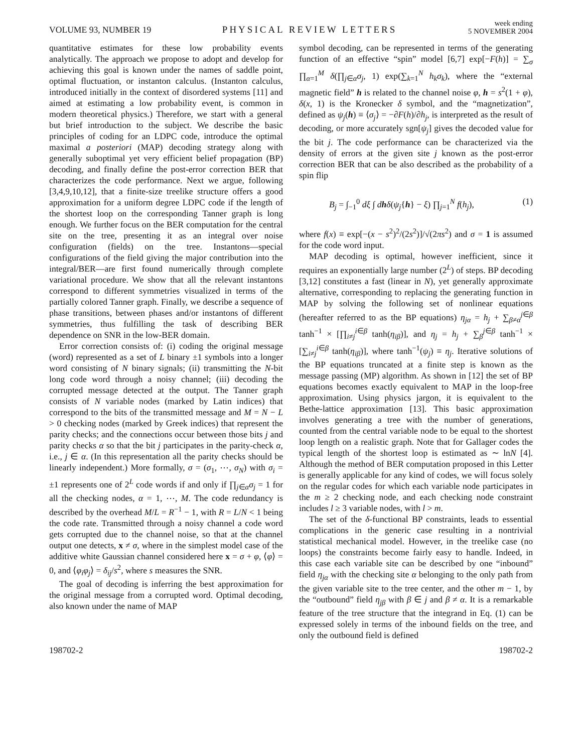VOLUME 93, NUMBER 19
PHYSICAL REVIEW LETTERS
week ending
5 NOVEMBER 2004
quantitative estimates for these low probability events analytically. The approach we propose to adopt and develop for achieving this goal is known under the names of saddle point, optimal fluctuation, or instanton calculus. (Instanton calculus, introduced initially in the context of disordered systems [11] and aimed at estimating a low probability event, is common in modern theoretical physics.) Therefore, we start with a general but brief introduction to the subject. We describe the basic principles of coding for an LDPC code, introduce the optimal maximal a posteriori (MAP) decoding strategy along with generally suboptimal yet very efficient belief propagation (BP) decoding, and finally define the post-error correction BER that characterizes the code performance. Next we argue, following [3,4,9,10,12], that a finite-size treelike structure offers a good approximation for a uniform degree LDPC code if the length of the shortest loop on the corresponding Tanner graph is long enough. We further focus on the BER computation for the central site on the tree, presenting it as an integral over noise configuration (fields) on the tree. Instantons—special configurations of the field giving the major contribution into the integral/BER—are first found numerically through complete variational procedure. We show that all the relevant instantons correspond to different symmetries visualized in terms of the partially colored Tanner graph. Finally, we describe a sequence of phase transitions, between phases and/or instantons of different symmetries, thus fulfilling the task of describing BER dependence on SNR in the low-BER domain.
Error correction consists of: (i) coding the original message (word) represented as a set of L binary ±1 symbols into a longer word consisting of N binary signals; (ii) transmitting the N-bit long code word through a noisy channel; (iii) decoding the corrupted message detected at the output. The Tanner graph consists of N variable nodes (marked by Latin indices) that correspond to the bits of the transmitted message and M = N − L > 0 checking nodes (marked by Greek indices) that represent the parity checks; and the connections occur between those bits j and parity checks α so that the bit j participates in the parity-check α, i.e., j ∈ α. (In this representation all the parity checks should be linearly independent.) More formally, σ = (σ<sub>1</sub>, ⋯, σ<sub>N</sub>) with σ<sub>i</sub> = ±1 represents one of 2<sup>L</sup> code words if and only if ∏<sub>j∈α</sub>σ<sub>j</sub> = 1 for all the checking nodes, α = 1, ⋯, M. The code redundancy is described by the overhead M/L = R<sup>−1</sup> − 1, with R = L/N < 1 being the code rate. Transmitted through a noisy channel a code word gets corrupted due to the channel noise, so that at the channel output one detects, x ≠ σ, where in the simplest model case of the additive white Gaussian channel considered here x = σ + φ, ⟨φ⟩ = 0, and ⟨φ<sub>i</sub>φ<sub>j</sub>⟩ = δ<sub>ij</sub>/s<sup>2</sup>, where s measures the SNR.
The goal of decoding is inferring the best approximation for the original message from a corrupted word. Optimal decoding, also known under the name of MAP
symbol decoding, can be represented in terms of the generating function of an effective “spin” model [6,7] exp[−F(h)] = ∑<sub>σ</sub> ∏<sub>α=1</sub><sup>M</sup> δ(∏<sub>j∈α</sub>σ<sub>j</sub>, 1) exp(∑<sub>k=1</sub><sup>N</sup> h<sub>k</sub>σ<sub>k</sub>), where the “external magnetic field” h is related to the channel noise φ, h = s<sup>2</sup>(1 + φ), δ(x, 1) is the Kronecker δ symbol, and the “magnetization”, defined as ψ<sub>j</sub>(h) ≡ ⟨σ<sub>j</sub>⟩ = −∂F(h)/∂h<sub>j</sub>, is interpreted as the result of decoding, or more accurately sgn[ψ<sub>j</sub>] gives the decoded value for the bit j. The code performance can be characterized via the density of errors at the given site j known as the post-error correction BER that can be also described as the probability of a spin flip
B<sub>j</sub> = ∫<sub>−1</sub><sup>0</sup> dξ ∫ dh δ(ψ<sub>j</sub>{h} − ξ) ∏<sub>j=1</sub><sup>N</sup> f(h<sub>j</sub>), (1)
where f(x) ≡ exp[−(x − s<sup>2</sup>)<sup>2</sup>/(2s<sup>2</sup>)]/√(2πs<sup>2</sup>) and σ = 1 is assumed for the code word input.
MAP decoding is optimal, however inefficient, since it requires an exponentially large number (2<sup>L</sup>) of steps. BP decoding [3,12] constitutes a fast (linear in N), yet generally approximate alternative, corresponding to replacing the generating function in MAP by solving the following set of nonlinear equations (hereafter referred to as the BP equations) η<sub>jα</sub> = h<sub>j</sub> + ∑<sub>β≠α</sub><sup>j∈β</sup> tanh<sup>−1</sup> × [∏<sub>i≠j</sub><sup>i∈β</sup> tanh(η<sub>iβ</sub>)], and η<sub>j</sub> = h<sub>j</sub> + ∑<sub>β</sub><sup>j∈β</sup> tanh<sup>−1</sup> × [∑<sub>i≠j</sub><sup>i∈β</sup> tanh(η<sub>iβ</sub>)], where tanh<sup>−1</sup>(ψ<sub>j</sub>) ≡ η<sub>j</sub>. Iterative solutions of the BP equations truncated at a finite step is known as the message passing (MP) algorithm. As shown in [12] the set of BP equations becomes exactly equivalent to MAP in the loop-free approximation. Using physics jargon, it is equivalent to the Bethe-lattice approximation [13]. This basic approximation involves generating a tree with the number of generations, counted from the central variable node to be equal to the shortest loop length on a realistic graph. Note that for Gallager codes the typical length of the shortest loop is estimated as ∼ lnN [4]. Although the method of BER computation proposed in this Letter is generally applicable for any kind of codes, we will focus solely on the regular codes for which each variable node participates in the m ≥ 2 checking node, and each checking node constraint includes l ≥ 3 variable nodes, with l > m.
The set of the δ-functional BP constraints, leads to essential complications in the generic case resulting in a nontrivial statistical mechanical model. However, in the treelike case (no loops) the constraints become fairly easy to handle. Indeed, in this case each variable site can be described by one “inbound” field η<sub>jα</sub> with the checking site α belonging to the only path from the given variable site to the tree center, and the other m − 1, by the “outbound” field η<sub>jβ</sub> with β ∈ j and β ≠ α. It is a remarkable feature of the tree structure that the integrand in Eq. (1) can be expressed solely in terms of the inbound fields on the tree, and only the outbound field is defined
198702-2 198702-2